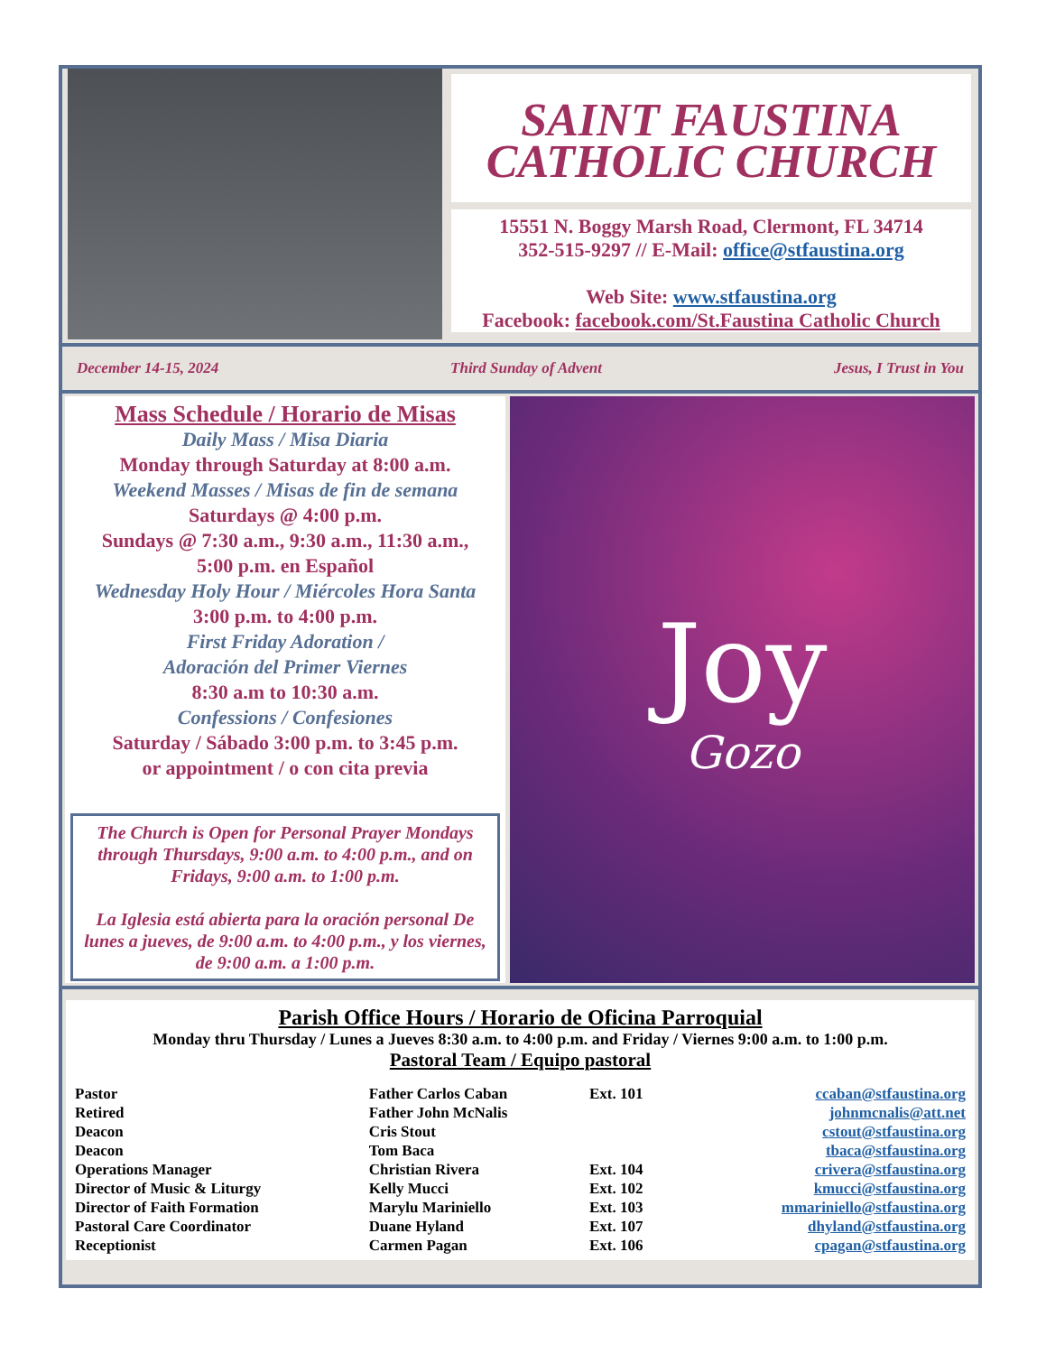SAINT FAUSTINA
CATHOLIC CHURCH
15551 N. Boggy Marsh Road, Clermont, FL 34714
352-515-9297 // E-Mail: office@stfaustina.org
Web Site: www.stfaustina.org
Facebook: facebook.com/St.Faustina Catholic Church
December 14-15, 2024 Third Sunday of Advent Jesus, I Trust in You
Mass Schedule / Horario de Misas
Daily Mass / Misa Diaria
Monday through Saturday at 8:00 a.m.
Weekend Masses / Misas de fin de semana
Saturdays @ 4:00 p.m.
Sundays @ 7:30 a.m., 9:30 a.m., 11:30 a.m.,
5:00 p.m. en Español
Wednesday Holy Hour / Miércoles Hora Santa
3:00 p.m. to 4:00 p.m.
First Friday Adoration /
Adoración del Primer Viernes
8:30 a.m to 10:30 a.m.
Confessions / Confesiones
Saturday / Sábado 3:00 p.m. to 3:45 p.m.
or appointment / o con cita previa
The Church is Open for Personal Prayer Mondays through Thursdays, 9:00 a.m. to 4:00 p.m., and on Fridays, 9:00 a.m. to 1:00 p.m.
La Iglesia está abierta para la oración personal De lunes a jueves, de 9:00 a.m. to 4:00 p.m., y los viernes, de 9:00 a.m. a 1:00 p.m.
Joy
Gozo
Parish Office Hours / Horario de Oficina Parroquial
Monday thru Thursday / Lunes a Jueves 8:30 a.m. to 4:00 p.m. and Friday / Viernes 9:00 a.m. to 1:00 p.m.
Pastoral Team / Equipo pastoral
| Pastor | Father Carlos Caban | Ext. 101 | ccaban@stfaustina.org |
| Retired | Father John McNalis | | johnmcnalis@att.net |
| Deacon | Cris Stout | | cstout@stfaustina.org |
| Deacon | Tom Baca | | tbaca@stfaustina.org |
| Operations Manager | Christian Rivera | Ext. 104 | crivera@stfaustina.org |
| Director of Music & Liturgy | Kelly Mucci | Ext. 102 | kmucci@stfaustina.org |
| Director of Faith Formation | Marylu Mariniello | Ext. 103 | mmariniello@stfaustina.org |
| Pastoral Care Coordinator | Duane Hyland | Ext. 107 | dhyland@stfaustina.org |
| Receptionist | Carmen Pagan | Ext. 106 | cpagan@stfaustina.org |